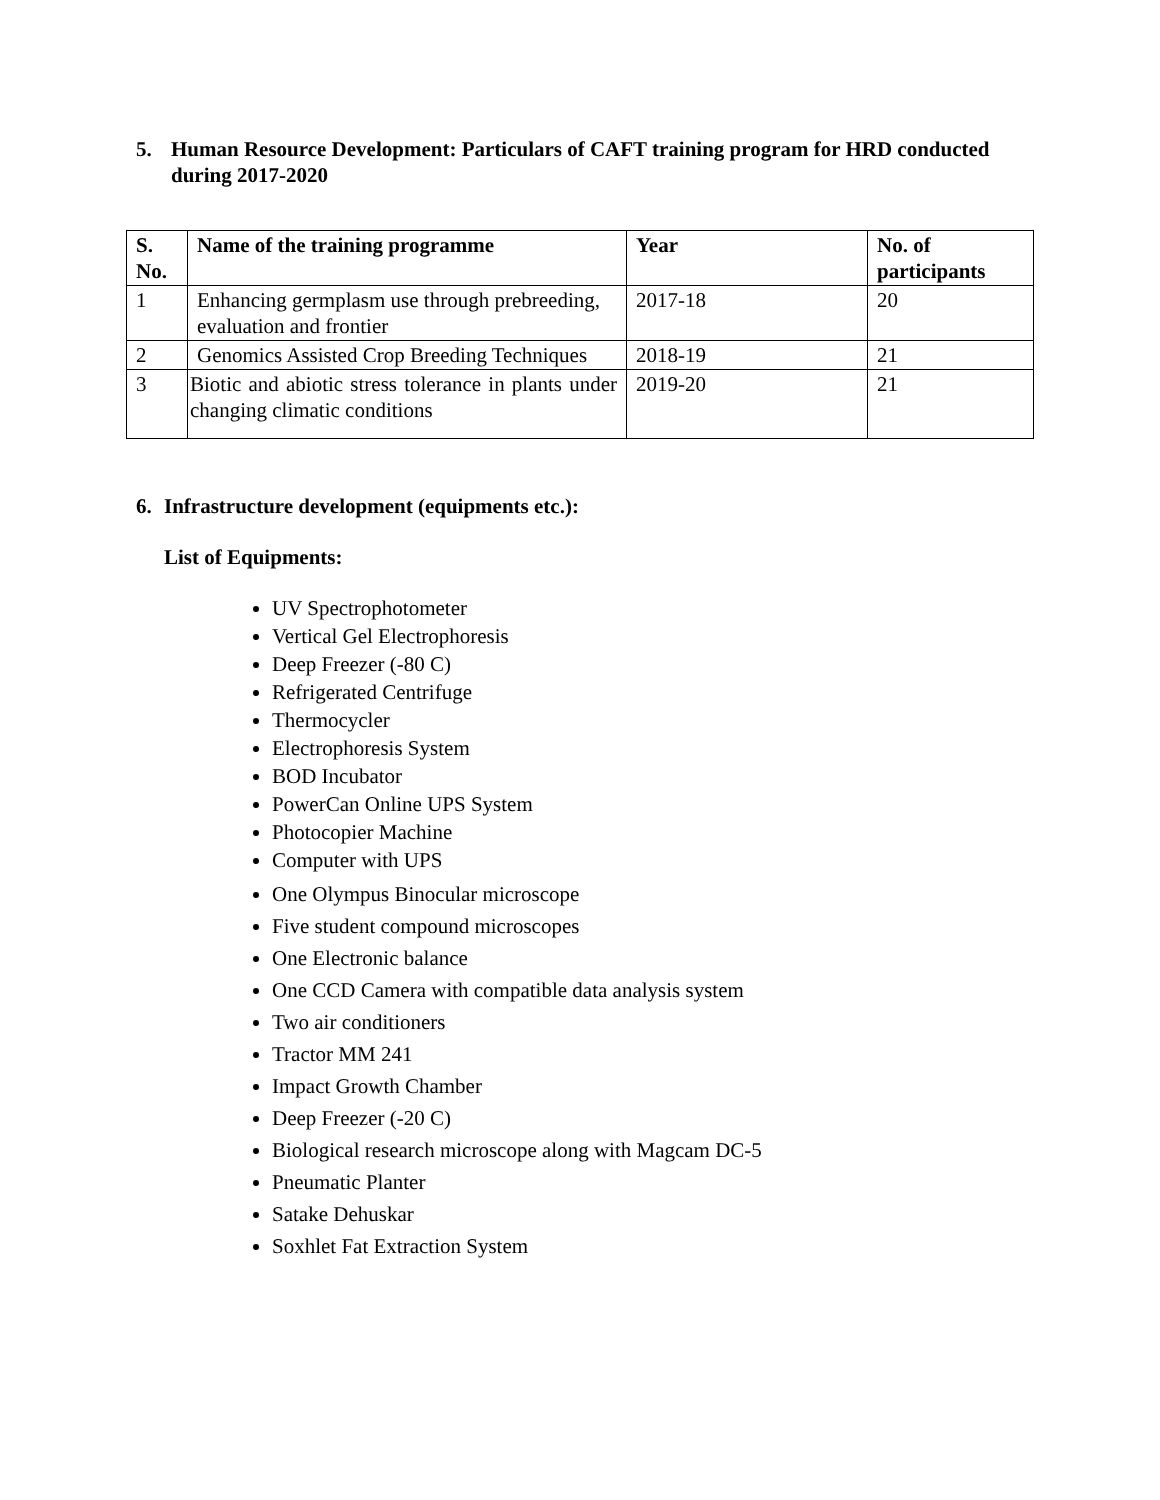5. Human Resource Development: Particulars of CAFT training program for HRD conducted during 2017-2020
| S. No. | Name of the training programme | Year | No. of participants |
| --- | --- | --- | --- |
| 1 | Enhancing germplasm use through prebreeding, evaluation and frontier | 2017-18 | 20 |
| 2 | Genomics Assisted Crop Breeding Techniques | 2018-19 | 21 |
| 3 | Biotic and abiotic stress tolerance in plants under changing climatic conditions | 2019-20 | 21 |
6. Infrastructure development (equipments etc.):
List of Equipments:
UV Spectrophotometer
Vertical Gel Electrophoresis
Deep Freezer (-80 C)
Refrigerated Centrifuge
Thermocycler
Electrophoresis System
BOD Incubator
PowerCan Online UPS System
Photocopier Machine
Computer with UPS
One Olympus Binocular microscope
Five student compound microscopes
One Electronic balance
One CCD Camera with compatible data analysis system
Two air conditioners
Tractor MM 241
Impact Growth Chamber
Deep Freezer (-20 C)
Biological research microscope along with Magcam DC-5
Pneumatic Planter
Satake Dehuskar
Soxhlet Fat Extraction System